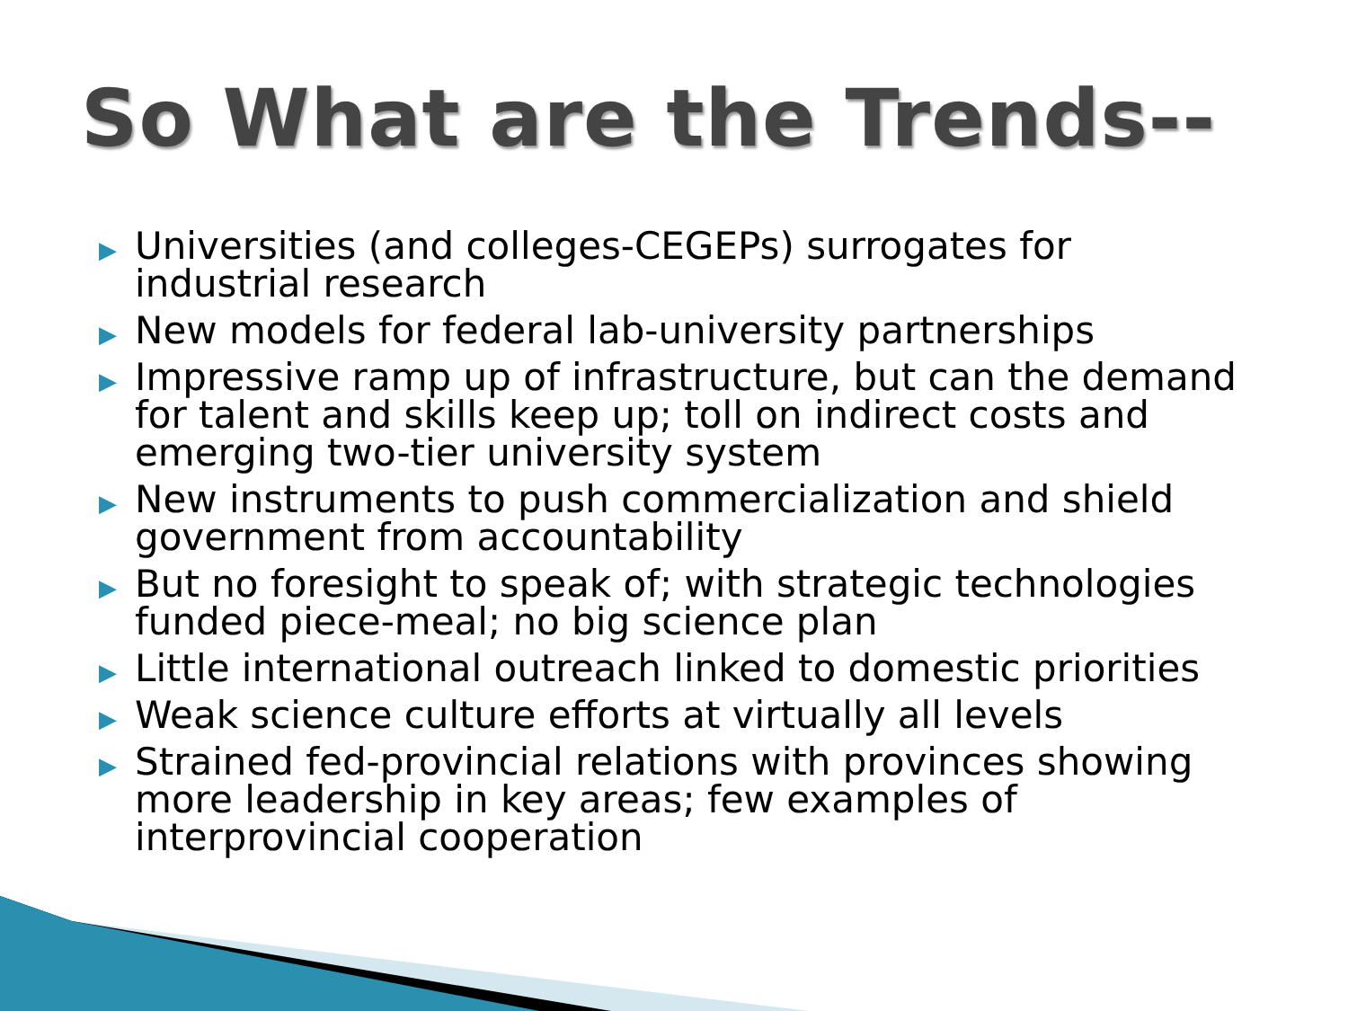So What are the Trends--
▶ Universities (and colleges-CEGEPs) surrogates for industrial research
▶ New models for federal lab-university partnerships
▶ Impressive ramp up of infrastructure, but can the demand for talent and skills keep up; toll on indirect costs and emerging two-tier university system
▶ New instruments to push commercialization and shield government from accountability
▶ But no foresight to speak of; with strategic technologies funded piece-meal; no big science plan
▶ Little international outreach linked to domestic priorities
▶ Weak science culture efforts at virtually all levels
▶ Strained fed-provincial relations with provinces showing more leadership in key areas; few examples of interprovincial cooperation